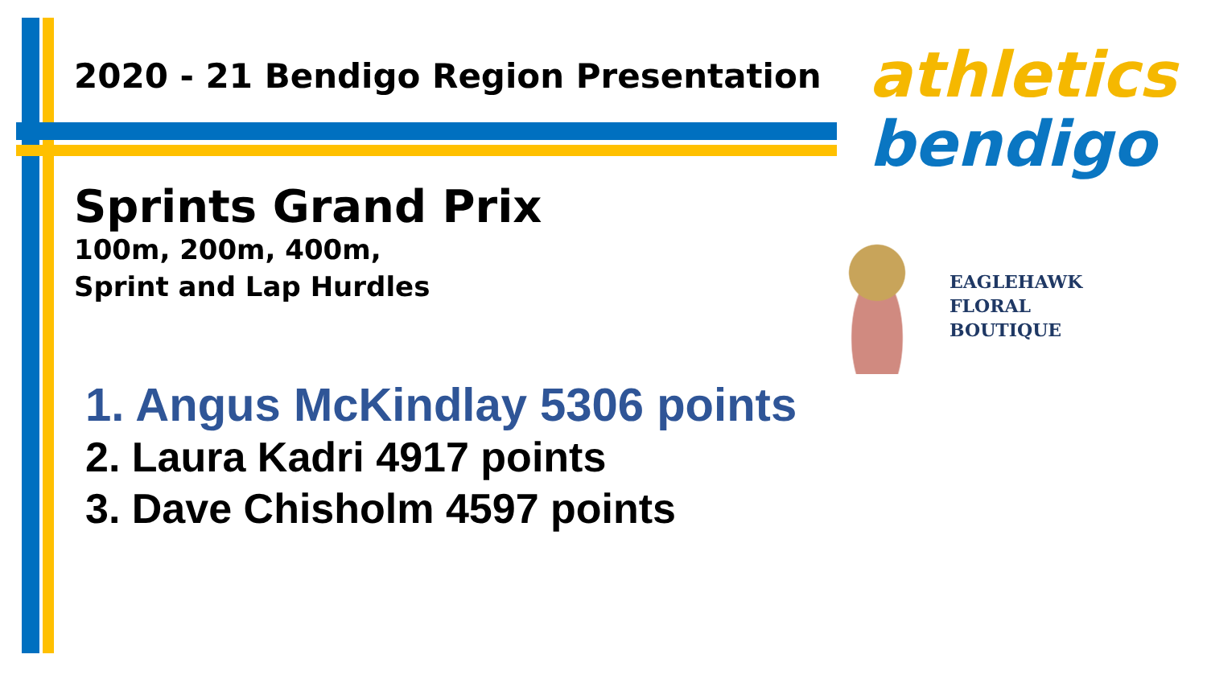2020 - 21 Bendigo Region Presentation
Sprints Grand Prix
100m, 200m, 400m,
Sprint and Lap Hurdles
1. Angus McKindlay 5306 points
2. Laura Kadri 4917 points
3. Dave Chisholm 4597 points
athletics
bendigo
EAGLEHAWK
FLORAL
BOUTIQUE